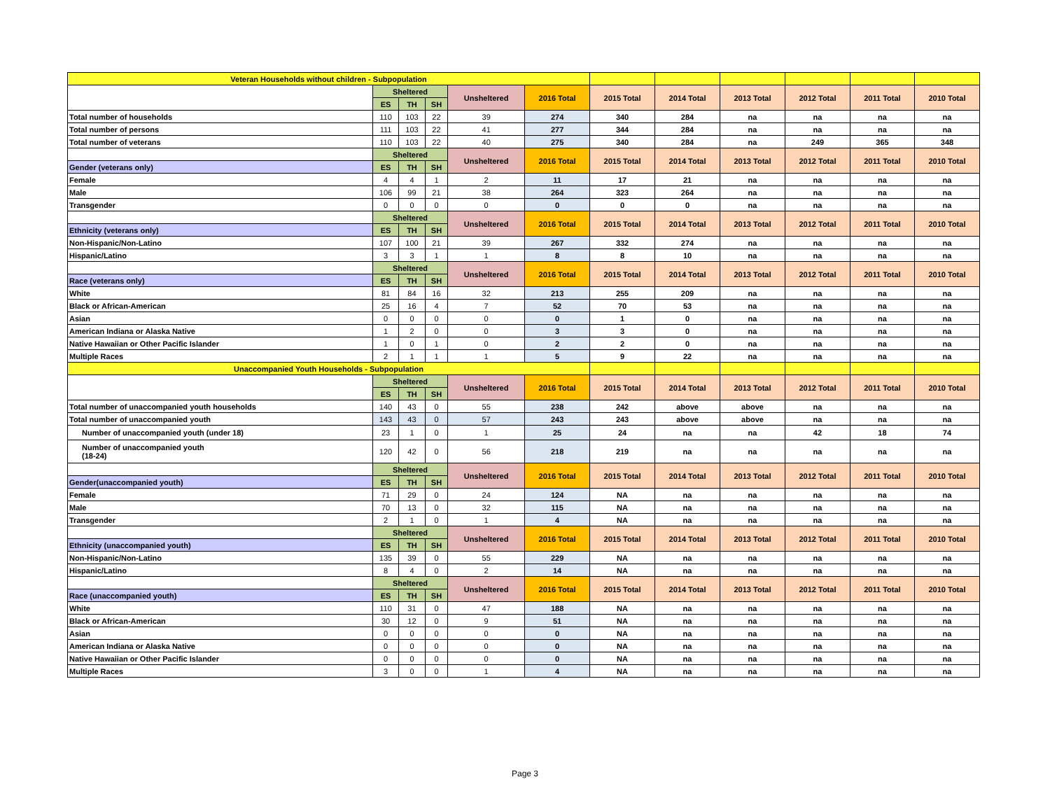| Veteran Households without children - Subpopulation | | | | | | | | | | | |
| | Sheltered | | | Unsheltered | 2016 Total | 2015 Total | 2014 Total | 2013 Total | 2012 Total | 2011 Total | 2010 Total |
| | ES | TH | SH | | | | | | | | |
| Total number of households | 110 | 103 | 22 | 39 | 274 | 340 | 284 | na | na | na | na |
| Total number of persons | 111 | 103 | 22 | 41 | 277 | 344 | 284 | na | na | na | na |
| Total number of veterans | 110 | 103 | 22 | 40 | 275 | 340 | 284 | na | 249 | 365 | 348 |
| | Sheltered | | | Unsheltered | 2016 Total | 2015 Total | 2014 Total | 2013 Total | 2012 Total | 2011 Total | 2010 Total |
| Gender (veterans only) | ES | TH | SH | | | | | | | | |
| Female | 4 | 4 | 1 | 2 | 11 | 17 | 21 | na | na | na | na |
| Male | 106 | 99 | 21 | 38 | 264 | 323 | 264 | na | na | na | na |
| Transgender | 0 | 0 | 0 | 0 | 0 | 0 | 0 | na | na | na | na |
| | Sheltered | | | Unsheltered | 2016 Total | 2015 Total | 2014 Total | 2013 Total | 2012 Total | 2011 Total | 2010 Total |
| Ethnicity (veterans only) | ES | TH | SH | | | | | | | | |
| Non-Hispanic/Non-Latino | 107 | 100 | 21 | 39 | 267 | 332 | 274 | na | na | na | na |
| Hispanic/Latino | 3 | 3 | 1 | 1 | 8 | 8 | 10 | na | na | na | na |
| | Sheltered | | | Unsheltered | 2016 Total | 2015 Total | 2014 Total | 2013 Total | 2012 Total | 2011 Total | 2010 Total |
| Race (veterans only) | ES | TH | SH | | | | | | | | |
| White | 81 | 84 | 16 | 32 | 213 | 255 | 209 | na | na | na | na |
| Black or African-American | 25 | 16 | 4 | 7 | 52 | 70 | 53 | na | na | na | na |
| Asian | 0 | 0 | 0 | 0 | 0 | 1 | 0 | na | na | na | na |
| American Indiana or Alaska Native | 1 | 2 | 0 | 0 | 3 | 3 | 0 | na | na | na | na |
| Native Hawaiian or Other Pacific Islander | 1 | 0 | 1 | 0 | 2 | 2 | 0 | na | na | na | na |
| Multiple Races | 2 | 1 | 1 | 1 | 5 | 9 | 22 | na | na | na | na |
| Unaccompanied Youth Households - Subpopulation | | | | | | | | | | | |
| | Sheltered | | | Unsheltered | 2016 Total | 2015 Total | 2014 Total | 2013 Total | 2012 Total | 2011 Total | 2010 Total |
| | ES | TH | SH | | | | | | | | |
| Total number of unaccompanied youth households | 140 | 43 | 0 | 55 | 238 | 242 | above | above | na | na | na |
| Total number of unaccompanied youth | 143 | 43 | 0 | 57 | 243 | 243 | above | above | na | na | na |
| Number of unaccompanied youth (under 18) | 23 | 1 | 0 | 1 | 25 | 24 | na | na | 42 | 18 | 74 |
| Number of unaccompanied youth (18-24) | 120 | 42 | 0 | 56 | 218 | 219 | na | na | na | na | na |
| | Sheltered | | | Unsheltered | 2016 Total | 2015 Total | 2014 Total | 2013 Total | 2012 Total | 2011 Total | 2010 Total |
| Gender(unaccompanied youth) | ES | TH | SH | | | | | | | | |
| Female | 71 | 29 | 0 | 24 | 124 | NA | na | na | na | na | na |
| Male | 70 | 13 | 0 | 32 | 115 | NA | na | na | na | na | na |
| Transgender | 2 | 1 | 0 | 1 | 4 | NA | na | na | na | na | na |
| | Sheltered | | | Unsheltered | 2016 Total | 2015 Total | 2014 Total | 2013 Total | 2012 Total | 2011 Total | 2010 Total |
| Ethnicity (unaccompanied youth) | ES | TH | SH | | | | | | | | |
| Non-Hispanic/Non-Latino | 135 | 39 | 0 | 55 | 229 | NA | na | na | na | na | na |
| Hispanic/Latino | 8 | 4 | 0 | 2 | 14 | NA | na | na | na | na | na |
| | Sheltered | | | Unsheltered | 2016 Total | 2015 Total | 2014 Total | 2013 Total | 2012 Total | 2011 Total | 2010 Total |
| Race (unaccompanied youth) | ES | TH | SH | | | | | | | | |
| White | 110 | 31 | 0 | 47 | 188 | NA | na | na | na | na | na |
| Black or African-American | 30 | 12 | 0 | 9 | 51 | NA | na | na | na | na | na |
| Asian | 0 | 0 | 0 | 0 | 0 | NA | na | na | na | na | na |
| American Indiana or Alaska Native | 0 | 0 | 0 | 0 | 0 | NA | na | na | na | na | na |
| Native Hawaiian or Other Pacific Islander | 0 | 0 | 0 | 0 | 0 | NA | na | na | na | na | na |
| Multiple Races | 3 | 0 | 0 | 1 | 4 | NA | na | na | na | na | na |
Page 3